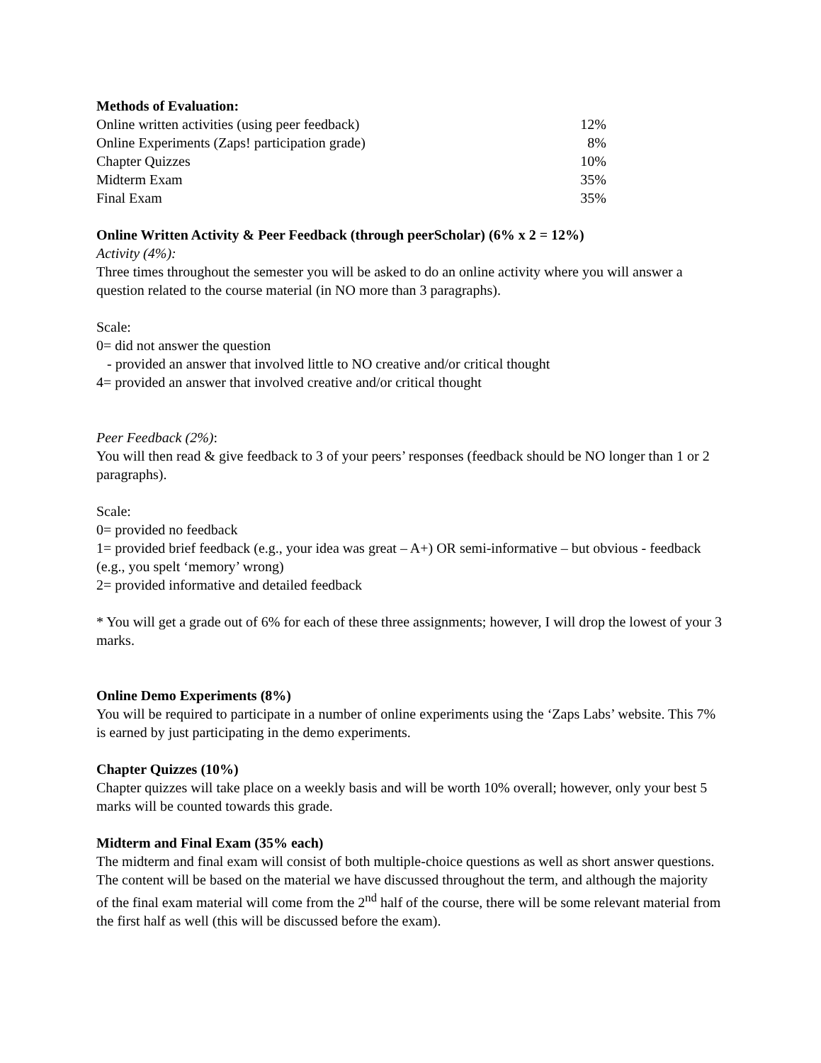Methods of Evaluation:
| Online written activities (using peer feedback) | 12% |
| Online Experiments (Zaps! participation grade) | 8% |
| Chapter Quizzes | 10% |
| Midterm Exam | 35% |
| Final Exam | 35% |
Online Written Activity & Peer Feedback (through peerScholar) (6% x 2 = 12%)
Activity (4%):
Three times throughout the semester you will be asked to do an online activity where you will answer a question related to the course material (in NO more than 3 paragraphs).
Scale:
0= did not answer the question
- provided an answer that involved little to NO creative and/or critical thought
4= provided an answer that involved creative and/or critical thought
Peer Feedback (2%):
You will then read & give feedback to 3 of your peers’ responses (feedback should be NO longer than 1 or 2 paragraphs).
Scale:
0= provided no feedback
1= provided brief feedback (e.g., your idea was great – A+) OR semi-informative – but obvious - feedback (e.g., you spelt ‘memory’ wrong)
2= provided informative and detailed feedback
* You will get a grade out of 6% for each of these three assignments; however, I will drop the lowest of your 3 marks.
Online Demo Experiments (8%)
You will be required to participate in a number of online experiments using the ‘Zaps Labs’ website. This 7% is earned by just participating in the demo experiments.
Chapter Quizzes (10%)
Chapter quizzes will take place on a weekly basis and will be worth 10% overall; however, only your best 5 marks will be counted towards this grade.
Midterm and Final Exam (35% each)
The midterm and final exam will consist of both multiple-choice questions as well as short answer questions. The content will be based on the material we have discussed throughout the term, and although the majority of the final exam material will come from the 2<sup>nd</sup> half of the course, there will be some relevant material from the first half as well (this will be discussed before the exam).